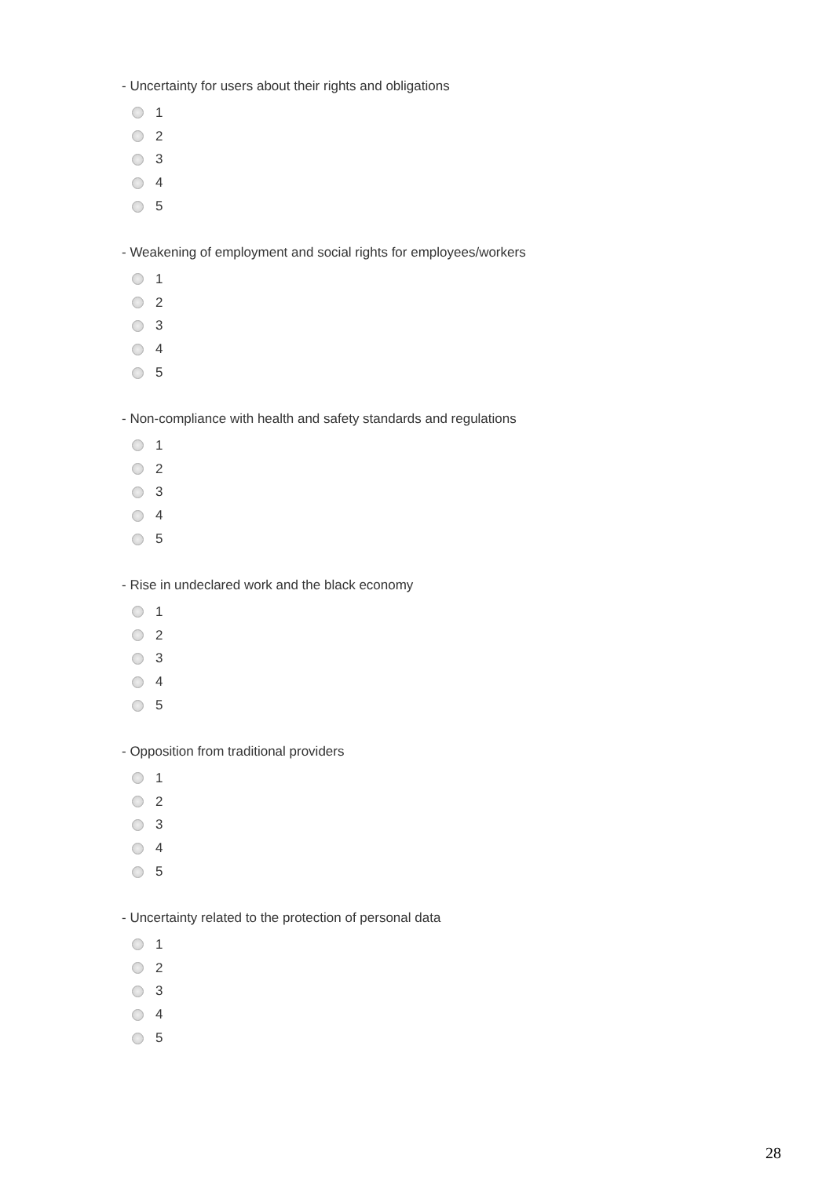- Uncertainty for users about their rights and obligations
1
2
3
4
5
- Weakening of employment and social rights for employees/workers
1
2
3
4
5
- Non-compliance with health and safety standards and regulations
1
2
3
4
5
- Rise in undeclared work and the black economy
1
2
3
4
5
- Opposition from traditional providers
1
2
3
4
5
- Uncertainty related to the protection of personal data
1
2
3
4
5
28